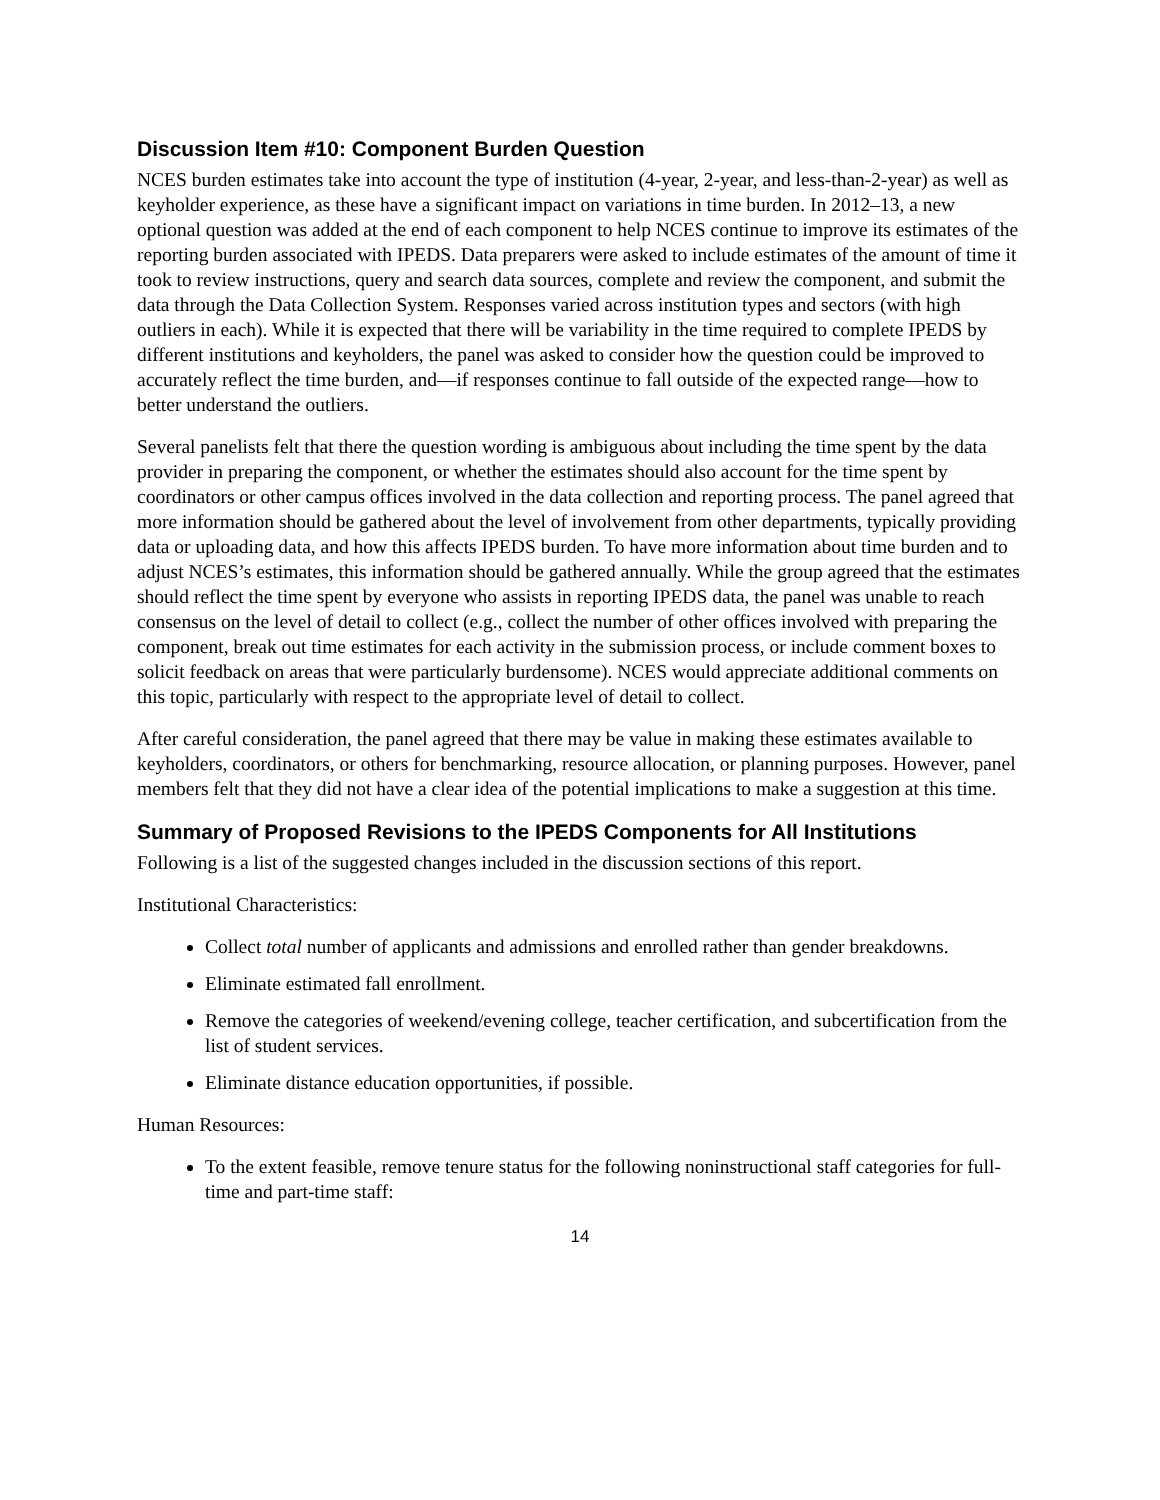Discussion Item #10: Component Burden Question
NCES burden estimates take into account the type of institution (4-year, 2-year, and less-than-2-year) as well as keyholder experience, as these have a significant impact on variations in time burden. In 2012–13, a new optional question was added at the end of each component to help NCES continue to improve its estimates of the reporting burden associated with IPEDS. Data preparers were asked to include estimates of the amount of time it took to review instructions, query and search data sources, complete and review the component, and submit the data through the Data Collection System. Responses varied across institution types and sectors (with high outliers in each). While it is expected that there will be variability in the time required to complete IPEDS by different institutions and keyholders, the panel was asked to consider how the question could be improved to accurately reflect the time burden, and—if responses continue to fall outside of the expected range—how to better understand the outliers.
Several panelists felt that there the question wording is ambiguous about including the time spent by the data provider in preparing the component, or whether the estimates should also account for the time spent by coordinators or other campus offices involved in the data collection and reporting process. The panel agreed that more information should be gathered about the level of involvement from other departments, typically providing data or uploading data, and how this affects IPEDS burden. To have more information about time burden and to adjust NCES’s estimates, this information should be gathered annually. While the group agreed that the estimates should reflect the time spent by everyone who assists in reporting IPEDS data, the panel was unable to reach consensus on the level of detail to collect (e.g., collect the number of other offices involved with preparing the component, break out time estimates for each activity in the submission process, or include comment boxes to solicit feedback on areas that were particularly burdensome). NCES would appreciate additional comments on this topic, particularly with respect to the appropriate level of detail to collect.
After careful consideration, the panel agreed that there may be value in making these estimates available to keyholders, coordinators, or others for benchmarking, resource allocation, or planning purposes. However, panel members felt that they did not have a clear idea of the potential implications to make a suggestion at this time.
Summary of Proposed Revisions to the IPEDS Components for All Institutions
Following is a list of the suggested changes included in the discussion sections of this report.
Institutional Characteristics:
Collect total number of applicants and admissions and enrolled rather than gender breakdowns.
Eliminate estimated fall enrollment.
Remove the categories of weekend/evening college, teacher certification, and subcertification from the list of student services.
Eliminate distance education opportunities, if possible.
Human Resources:
To the extent feasible, remove tenure status for the following noninstructional staff categories for full-time and part-time staff:
14